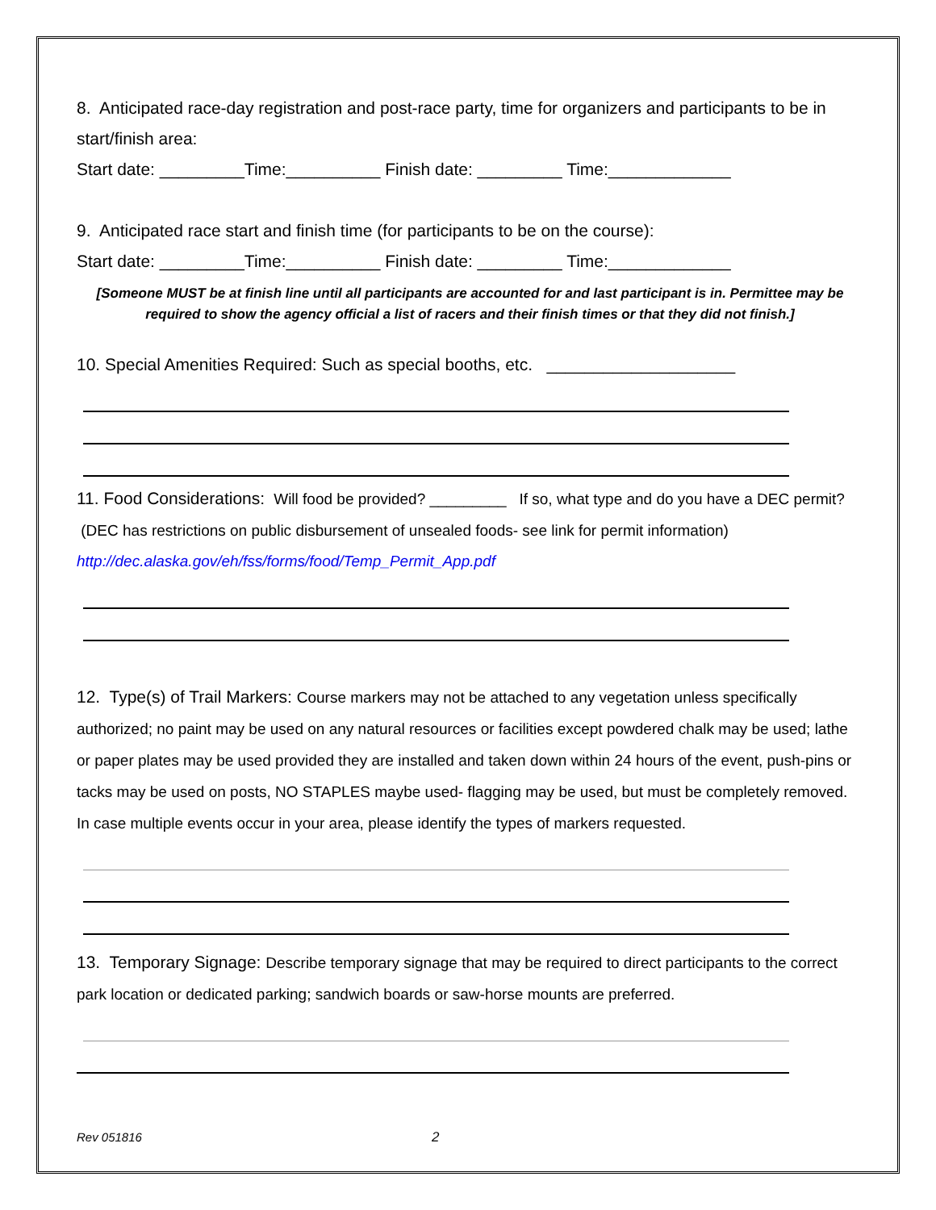8. Anticipated race-day registration and post-race party, time for organizers and participants to be in start/finish area:
Start date: _________Time:__________ Finish date: _________ Time:_____________
9. Anticipated race start and finish time (for participants to be on the course):
Start date: _________Time:__________ Finish date: _________ Time:_____________
[Someone MUST be at finish line until all participants are accounted for and last participant is in. Permittee may be required to show the agency official a list of racers and their finish times or that they did not finish.]
10. Special Amenities Required: Such as special booths, etc. ____________________
11. Food Considerations: Will food be provided? _________ If so, what type and do you have a DEC permit? (DEC has restrictions on public disbursement of unsealed foods- see link for permit information)
http://dec.alaska.gov/eh/fss/forms/food/Temp_Permit_App.pdf
12. Type(s) of Trail Markers: Course markers may not be attached to any vegetation unless specifically authorized; no paint may be used on any natural resources or facilities except powdered chalk may be used; lathe or paper plates may be used provided they are installed and taken down within 24 hours of the event, push-pins or tacks may be used on posts, NO STAPLES maybe used- flagging may be used, but must be completely removed. In case multiple events occur in your area, please identify the types of markers requested.
13. Temporary Signage: Describe temporary signage that may be required to direct participants to the correct park location or dedicated parking; sandwich boards or saw-horse mounts are preferred.
Rev 051816 2